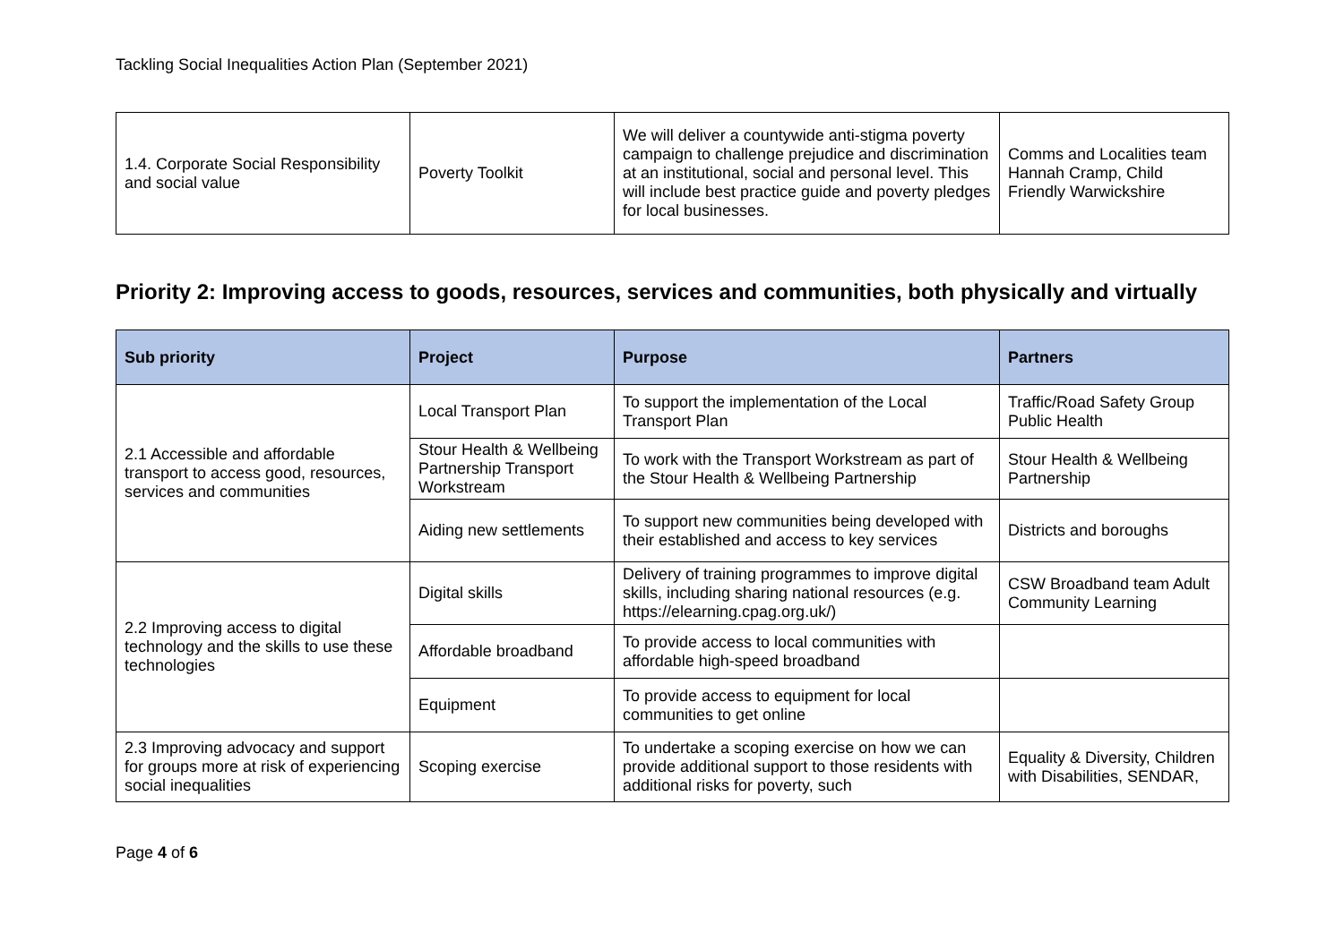Tackling Social Inequalities Action Plan (September 2021)
| 1.4. Corporate Social Responsibility and social value | Poverty Toolkit | We will deliver a countywide anti-stigma poverty campaign to challenge prejudice and discrimination at an institutional, social and personal level. This will include best practice guide and poverty pledges for local businesses. | Comms and Localities team Hannah Cramp, Child Friendly Warwickshire |
Priority 2: Improving access to goods, resources, services and communities, both physically and virtually
| Sub priority | Project | Purpose | Partners |
| --- | --- | --- | --- |
| 2.1 Accessible and affordable transport to access good, resources, services and communities | Local Transport Plan | To support the implementation of the Local Transport Plan | Traffic/Road Safety Group Public Health |
| | Stour Health & Wellbeing Partnership Transport Workstream | To work with the Transport Workstream as part of the Stour Health & Wellbeing Partnership | Stour Health & Wellbeing Partnership |
| | Aiding new settlements | To support new communities being developed with their established and access to key services | Districts and boroughs |
| 2.2 Improving access to digital technology and the skills to use these technologies | Digital skills | Delivery of training programmes to improve digital skills, including sharing national resources (e.g. https://elearning.cpag.org.uk/) | CSW Broadband team Adult Community Learning |
| | Affordable broadband | To provide access to local communities with affordable high-speed broadband | |
| | Equipment | To provide access to equipment for local communities to get online | |
| 2.3 Improving advocacy and support for groups more at risk of experiencing social inequalities | Scoping exercise | To undertake a scoping exercise on how we can provide additional support to those residents with additional risks for poverty, such | Equality & Diversity, Children with Disabilities, SENDAR, |
Page 4 of 6